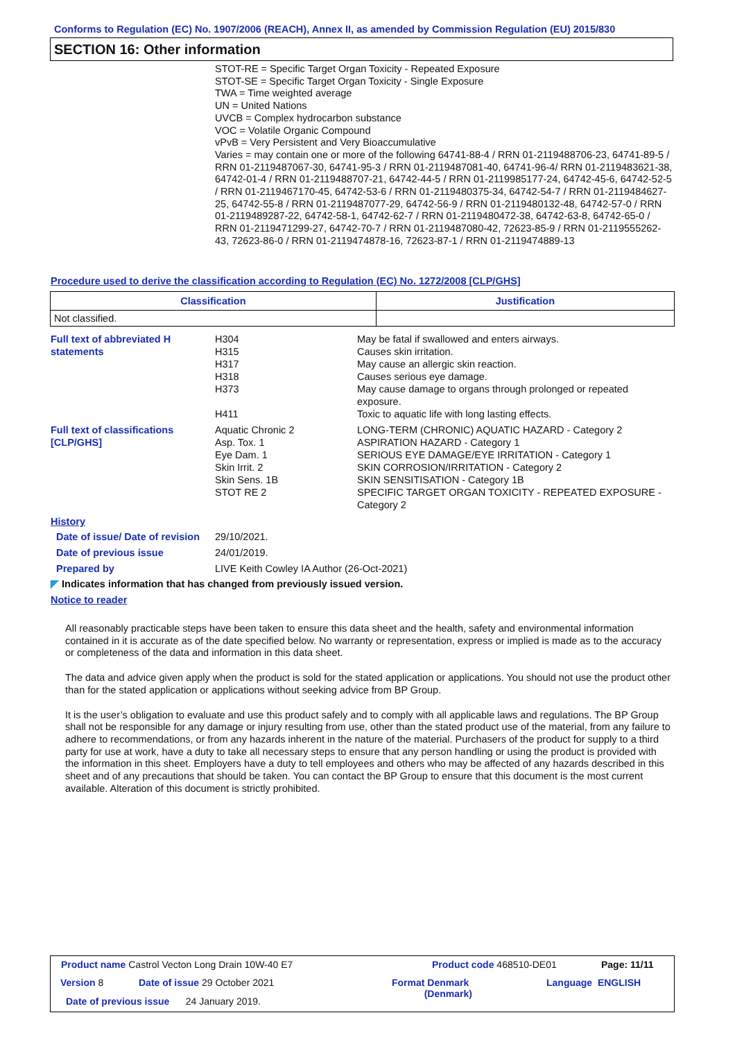Conforms to Regulation (EC) No. 1907/2006 (REACH), Annex II, as amended by Commission Regulation (EU) 2015/830
SECTION 16: Other information
STOT-RE = Specific Target Organ Toxicity - Repeated Exposure
STOT-SE = Specific Target Organ Toxicity - Single Exposure
TWA = Time weighted average
UN = United Nations
UVCB = Complex hydrocarbon substance
VOC = Volatile Organic Compound
vPvB = Very Persistent and Very Bioaccumulative
Varies = may contain one or more of the following 64741-88-4 / RRN 01-2119488706-23, 64741-89-5 / RRN 01-2119487067-30, 64741-95-3 / RRN 01-2119487081-40, 64741-96-4/ RRN 01-2119483621-38, 64742-01-4 / RRN 01-2119488707-21, 64742-44-5 / RRN 01-2119985177-24, 64742-45-6, 64742-52-5 / RRN 01-2119467170-45, 64742-53-6 / RRN 01-2119480375-34, 64742-54-7 / RRN 01-2119484627-25, 64742-55-8 / RRN 01-2119487077-29, 64742-56-9 / RRN 01-2119480132-48, 64742-57-0 / RRN 01-2119489287-22, 64742-58-1, 64742-62-7 / RRN 01-2119480472-38, 64742-63-8, 64742-65-0 / RRN 01-2119471299-27, 64742-70-7 / RRN 01-2119487080-42, 72623-85-9 / RRN 01-2119555262-43, 72623-86-0 / RRN 01-2119474878-16, 72623-87-1 / RRN 01-2119474889-13
Procedure used to derive the classification according to Regulation (EC) No. 1272/2008 [CLP/GHS]
| Classification | Justification |
| --- | --- |
| Not classified. | |
Full text of abbreviated H statements
H304
H315
H317
H318
H373
H411
May be fatal if swallowed and enters airways.
Causes skin irritation.
May cause an allergic skin reaction.
Causes serious eye damage.
May cause damage to organs through prolonged or repeated exposure.
Toxic to aquatic life with long lasting effects.
Full text of classifications [CLP/GHS]
Aquatic Chronic 2
Asp. Tox. 1
Eye Dam. 1
Skin Irrit. 2
Skin Sens. 1B
STOT RE 2
LONG-TERM (CHRONIC) AQUATIC HAZARD - Category 2
ASPIRATION HAZARD - Category 1
SERIOUS EYE DAMAGE/EYE IRRITATION - Category 1
SKIN CORROSION/IRRITATION - Category 2
SKIN SENSITISATION - Category 1B
SPECIFIC TARGET ORGAN TOXICITY - REPEATED EXPOSURE - Category 2
History
Date of issue/ Date of revision
29/10/2021.
Date of previous issue 24/01/2019.
Prepared by LIVE Keith Cowley IA Author (26-Oct-2021)
◤ Indicates information that has changed from previously issued version.
Notice to reader
All reasonably practicable steps have been taken to ensure this data sheet and the health, safety and environmental information contained in it is accurate as of the date specified below. No warranty or representation, express or implied is made as to the accuracy or completeness of the data and information in this data sheet.
The data and advice given apply when the product is sold for the stated application or applications. You should not use the product other than for the stated application or applications without seeking advice from BP Group.
It is the user’s obligation to evaluate and use this product safely and to comply with all applicable laws and regulations. The BP Group shall not be responsible for any damage or injury resulting from use, other than the stated product use of the material, from any failure to adhere to recommendations, or from any hazards inherent in the nature of the material. Purchasers of the product for supply to a third party for use at work, have a duty to take all necessary steps to ensure that any person handling or using the product is provided with the information in this sheet. Employers have a duty to tell employees and others who may be affected of any hazards described in this sheet and of any precautions that should be taken. You can contact the BP Group to ensure that this document is the most current available. Alteration of this document is strictly prohibited.
Product name Castrol Vecton Long Drain 10W-40 E7
Product code 468510-DE01 Page: 11/11
Version 8 Date of issue 29 October 2021
Format Denmark
(Denmark)
Language ENGLISH
Date of previous issue 24 January 2019.